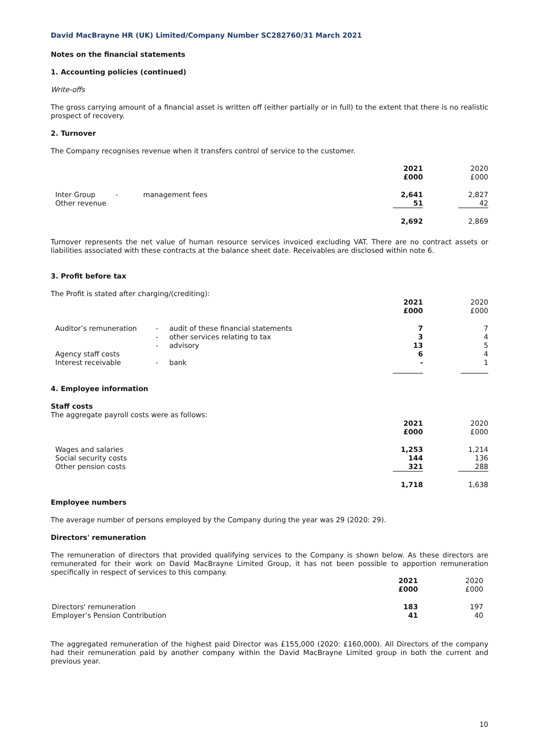David MacBrayne HR (UK) Limited/Company Number SC282760/31 March 2021
Notes on the financial statements
1. Accounting policies (continued)
Write-offs
The gross carrying amount of a financial asset is written off (either partially or in full) to the extent that there is no realistic prospect of recovery.
2. Turnover
The Company recognises revenue when it transfers control of service to the customer.
| | | | 2021 £000 | | 2020 £000 |
| --- | --- | --- | --- | --- | --- |
| Inter Group Other revenue | - | management fees | 2,641 51 | | 2,827 42 |
| | | | 2,692 | | 2,869 |
Turnover represents the net value of human resource services invoiced excluding VAT. There are no contract assets or liabilities associated with these contracts at the balance sheet date. Receivables are disclosed within note 6.
3. Profit before tax
The Profit is stated after charging/(crediting):
| | | | 2021 £000 | | 2020 £000 |
| --- | --- | --- | --- | --- | --- |
| Auditor’s remuneration Agency staff costs Interest receivable | - - - - | audit of these financial statements other services relating to tax advisory bank | 7 3 13 6 - | | 7 4 5 4 1 |
4. Employee information
Staff costs
The aggregate payroll costs were as follows:
| | 2021 £000 | | 2020 £000 |
| --- | --- | --- | --- |
| Wages and salaries Social security costs Other pension costs | 1,253 144 321 | | 1,214 136 288 |
| | 1,718 | | 1,638 |
Employee numbers
The average number of persons employed by the Company during the year was 29 (2020: 29).
Directors' remuneration
The remuneration of directors that provided qualifying services to the Company is shown below. As these directors are remunerated for their work on David MacBrayne Limited Group, it has not been possible to apportion remuneration specifically in respect of services to this company.
| | 2021 £000 | | 2020 £000 | |
| --- | --- | --- | --- | --- |
| Directors' remuneration Employer’s Pension Contribution | 183 41 | | 197 40 | |
The aggregated remuneration of the highest paid Director was £155,000 (2020: £160,000). All Directors of the company had their remuneration paid by another company within the David MacBrayne Limited group in both the current and previous year.
10